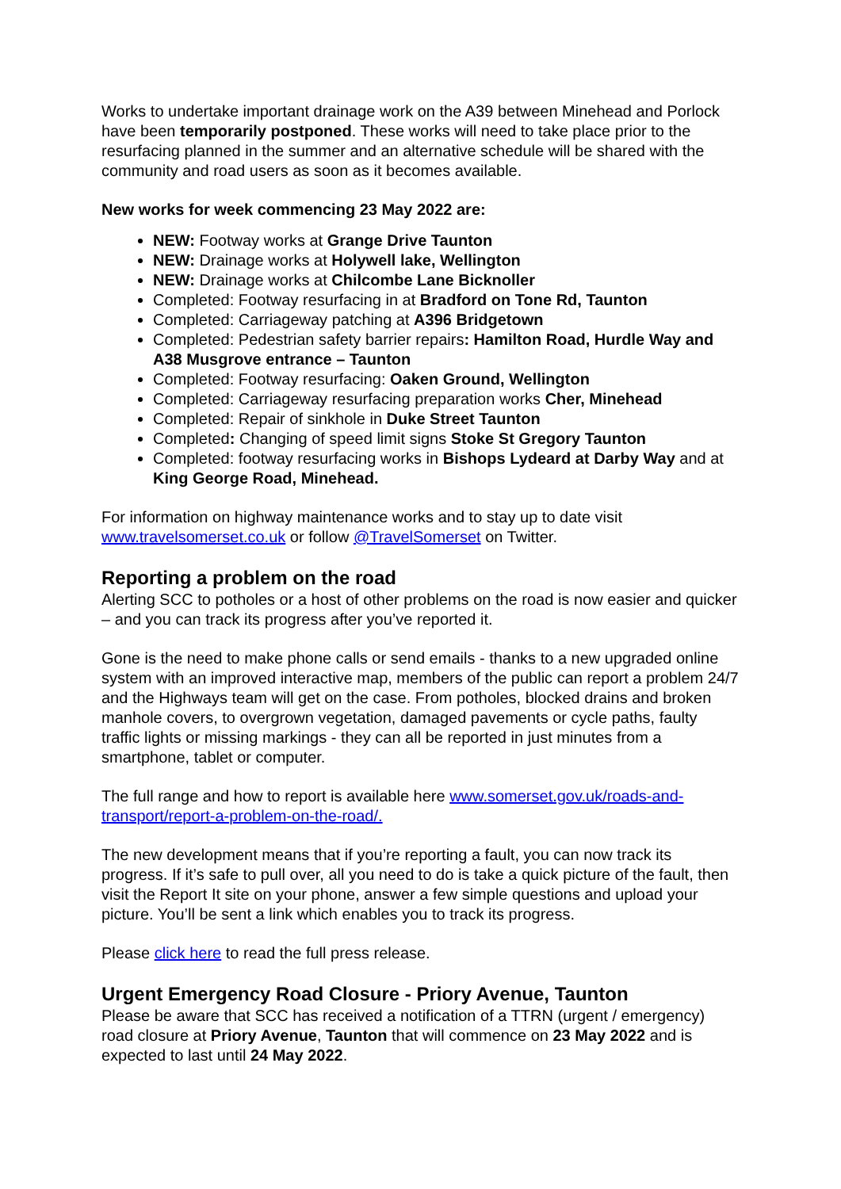Works to undertake important drainage work on the A39 between Minehead and Porlock have been temporarily postponed. These works will need to take place prior to the resurfacing planned in the summer and an alternative schedule will be shared with the community and road users as soon as it becomes available.
New works for week commencing 23 May 2022 are:
NEW: Footway works at Grange Drive Taunton
NEW: Drainage works at Holywell lake, Wellington
NEW: Drainage works at Chilcombe Lane Bicknoller
Completed: Footway resurfacing in at Bradford on Tone Rd, Taunton
Completed: Carriageway patching at A396 Bridgetown
Completed: Pedestrian safety barrier repairs: Hamilton Road, Hurdle Way and A38 Musgrove entrance – Taunton
Completed: Footway resurfacing: Oaken Ground, Wellington
Completed: Carriageway resurfacing preparation works Cher, Minehead
Completed: Repair of sinkhole in Duke Street Taunton
Completed: Changing of speed limit signs Stoke St Gregory Taunton
Completed: footway resurfacing works in Bishops Lydeard at Darby Way and at King George Road, Minehead.
For information on highway maintenance works and to stay up to date visit www.travelsomerset.co.uk or follow @TravelSomerset on Twitter.
Reporting a problem on the road
Alerting SCC to potholes or a host of other problems on the road is now easier and quicker – and you can track its progress after you’ve reported it.
Gone is the need to make phone calls or send emails - thanks to a new upgraded online system with an improved interactive map, members of the public can report a problem 24/7 and the Highways team will get on the case. From potholes, blocked drains and broken manhole covers, to overgrown vegetation, damaged pavements or cycle paths, faulty traffic lights or missing markings - they can all be reported in just minutes from a smartphone, tablet or computer.
The full range and how to report is available here www.somerset.gov.uk/roads-and-transport/report-a-problem-on-the-road/.
The new development means that if you’re reporting a fault, you can now track its progress. If it’s safe to pull over, all you need to do is take a quick picture of the fault, then visit the Report It site on your phone, answer a few simple questions and upload your picture. You’ll be sent a link which enables you to track its progress.
Please click here to read the full press release.
Urgent Emergency Road Closure - Priory Avenue, Taunton
Please be aware that SCC has received a notification of a TTRN (urgent / emergency) road closure at Priory Avenue, Taunton that will commence on 23 May 2022 and is expected to last until 24 May 2022.